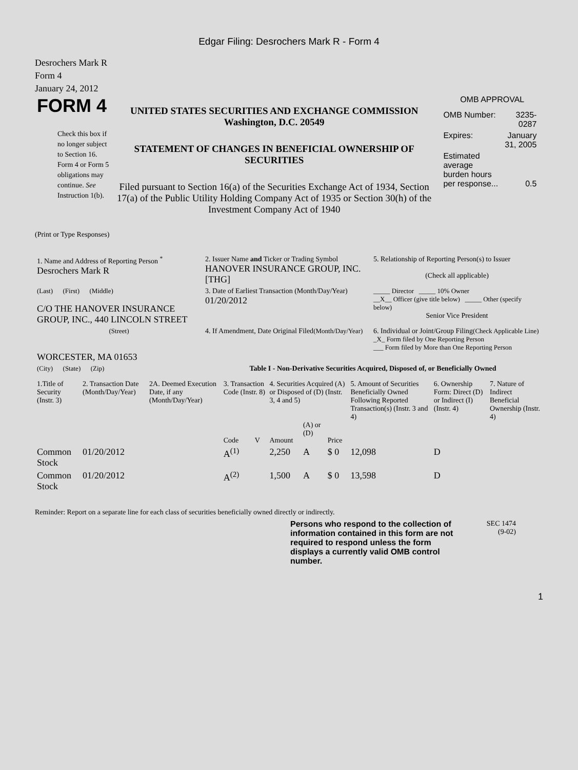Edgar Filing: Desrochers Mark R - Form 4
Desrochers Mark R
Form 4
January 24, 2012
FORM 4
Check this box if no longer subject to Section 16. Form 4 or Form 5 obligations may continue. See Instruction 1(b).
UNITED STATES SECURITIES AND EXCHANGE COMMISSION
Washington, D.C. 20549
STATEMENT OF CHANGES IN BENEFICIAL OWNERSHIP OF SECURITIES
Filed pursuant to Section 16(a) of the Securities Exchange Act of 1934, Section 17(a) of the Public Utility Holding Company Act of 1935 or Section 30(h) of the Investment Company Act of 1940
OMB APPROVAL
| OMB Number: | 3235-0287 |
| Expires: | January 31, 2005 |
| Estimated average burden hours per response... | 0.5 |
(Print or Type Responses)
| 1. Name and Address of Reporting Person <sup>*</sup> Desrochers Mark R | 2. Issuer Name and Ticker or Trading Symbol HANOVER INSURANCE GROUP, INC. [THG] | 5. Relationship of Reporting Person(s) to Issuer (Check all applicable) |
| (Last) (First) (Middle) C/O THE HANOVER INSURANCE GROUP, INC., 440 LINCOLN STREET | 3. Date of Earliest Transaction (Month/Day/Year) 01/20/2012 | _____ Director _____ 10% Owner __X__ Officer (give title below) _____ Other (specify below) Senior Vice President |
| (Street) WORCESTER, MA 01653 | 4. If Amendment, Date Original Filed (Month/Day/Year) | 6. Individual or Joint/Group Filing (Check Applicable Line) _X_ Form filed by One Reporting Person ___ Form filed by More than One Reporting Person |
| (City) (State) (Zip) | Table I - Non-Derivative Securities Acquired, Disposed of, or Beneficially Owned | |
| 1.Title of Security (Instr. 3) | 2. Transaction Date (Month/Day/Year) | 2A. Deemed Execution Date, if any (Month/Day/Year) | 3. Transaction Code (Instr. 8) | | 4. Securities Acquired (A) or Disposed of (D) (Instr. 3, 4 and 5) | | | 5. Amount of Securities Beneficially Owned Following Reported Transaction(s) (Instr. 3 and 4) | 6. Ownership Form: Direct (D) or Indirect (I) (Instr. 4) | 7. Nature of Indirect Beneficial Ownership (Instr. 4) |
| --- | --- | --- | --- | --- | --- | --- | --- | --- | --- | --- |
| | | | Code | V | Amount | (A) or (D) | Price | | | |
| Common Stock | 01/20/2012 | | A<sup>(1)</sup> | | 2,250 | A | $ 0 | 12,098 | D | |
| Common Stock | 01/20/2012 | | A<sup>(2)</sup> | | 1,500 | A | $ 0 | 13,598 | D | |
Reminder: Report on a separate line for each class of securities beneficially owned directly or indirectly.
Persons who respond to the collection of information contained in this form are not required to respond unless the form displays a currently valid OMB control number.
SEC 1474
(9-02)
1